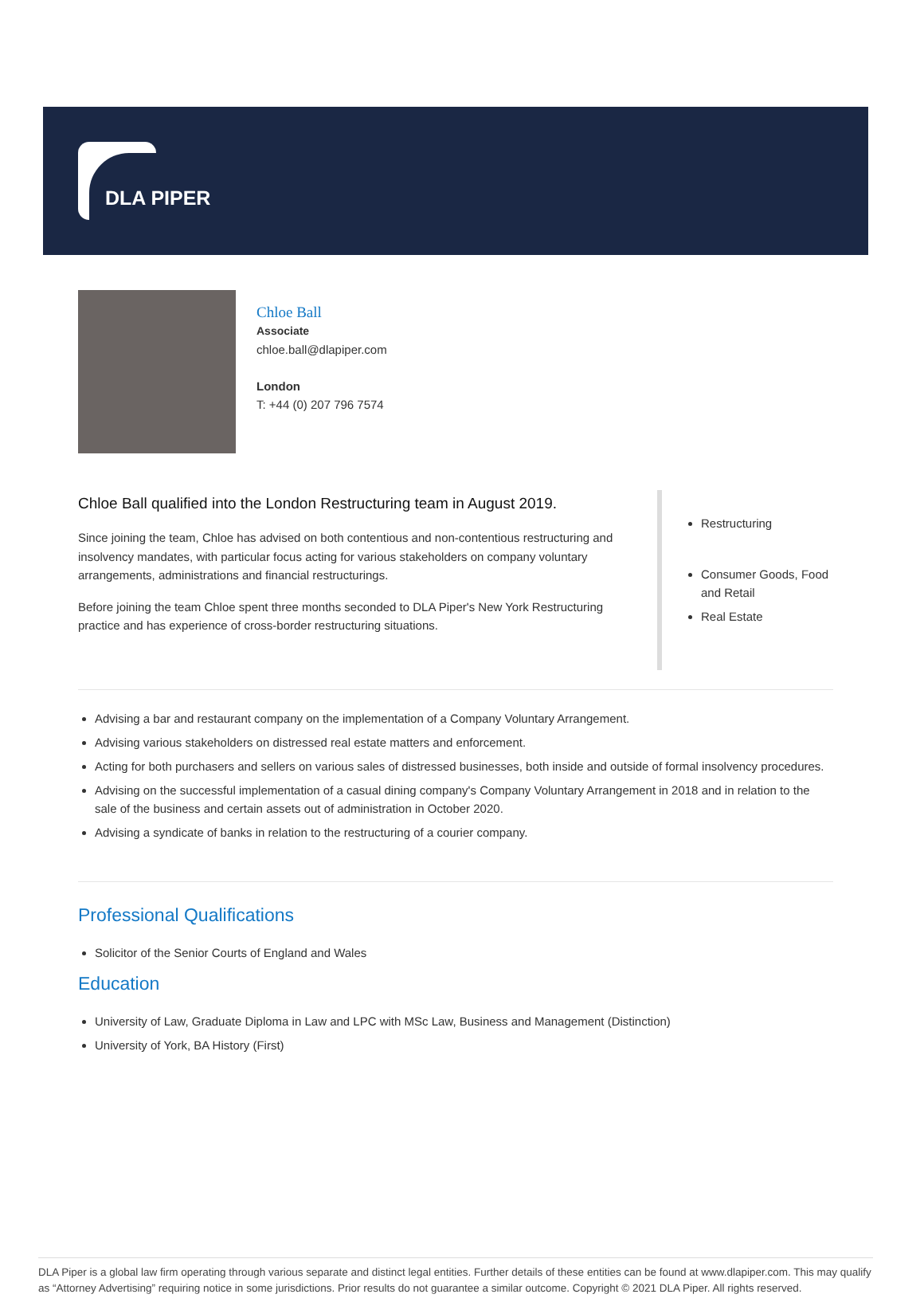DLA PIPER
Chloe Ball
Associate
chloe.ball@dlapiper.com
London
T: +44 (0) 207 796 7574
Chloe Ball qualified into the London Restructuring team in August 2019.
Since joining the team, Chloe has advised on both contentious and non-contentious restructuring and insolvency mandates, with particular focus acting for various stakeholders on company voluntary arrangements, administrations and financial restructurings.
Before joining the team Chloe spent three months seconded to DLA Piper's New York Restructuring practice and has experience of cross-border restructuring situations.
Restructuring
Consumer Goods, Food and Retail
Real Estate
Advising a bar and restaurant company on the implementation of a Company Voluntary Arrangement.
Advising various stakeholders on distressed real estate matters and enforcement.
Acting for both purchasers and sellers on various sales of distressed businesses, both inside and outside of formal insolvency procedures.
Advising on the successful implementation of a casual dining company's Company Voluntary Arrangement in 2018 and in relation to the sale of the business and certain assets out of administration in October 2020.
Advising a syndicate of banks in relation to the restructuring of a courier company.
Professional Qualifications
Solicitor of the Senior Courts of England and Wales
Education
University of Law, Graduate Diploma in Law and LPC with MSc Law, Business and Management (Distinction)
University of York, BA History (First)
DLA Piper is a global law firm operating through various separate and distinct legal entities. Further details of these entities can be found at www.dlapiper.com. This may qualify as “Attorney Advertising” requiring notice in some jurisdictions. Prior results do not guarantee a similar outcome. Copyright © 2021 DLA Piper. All rights reserved.